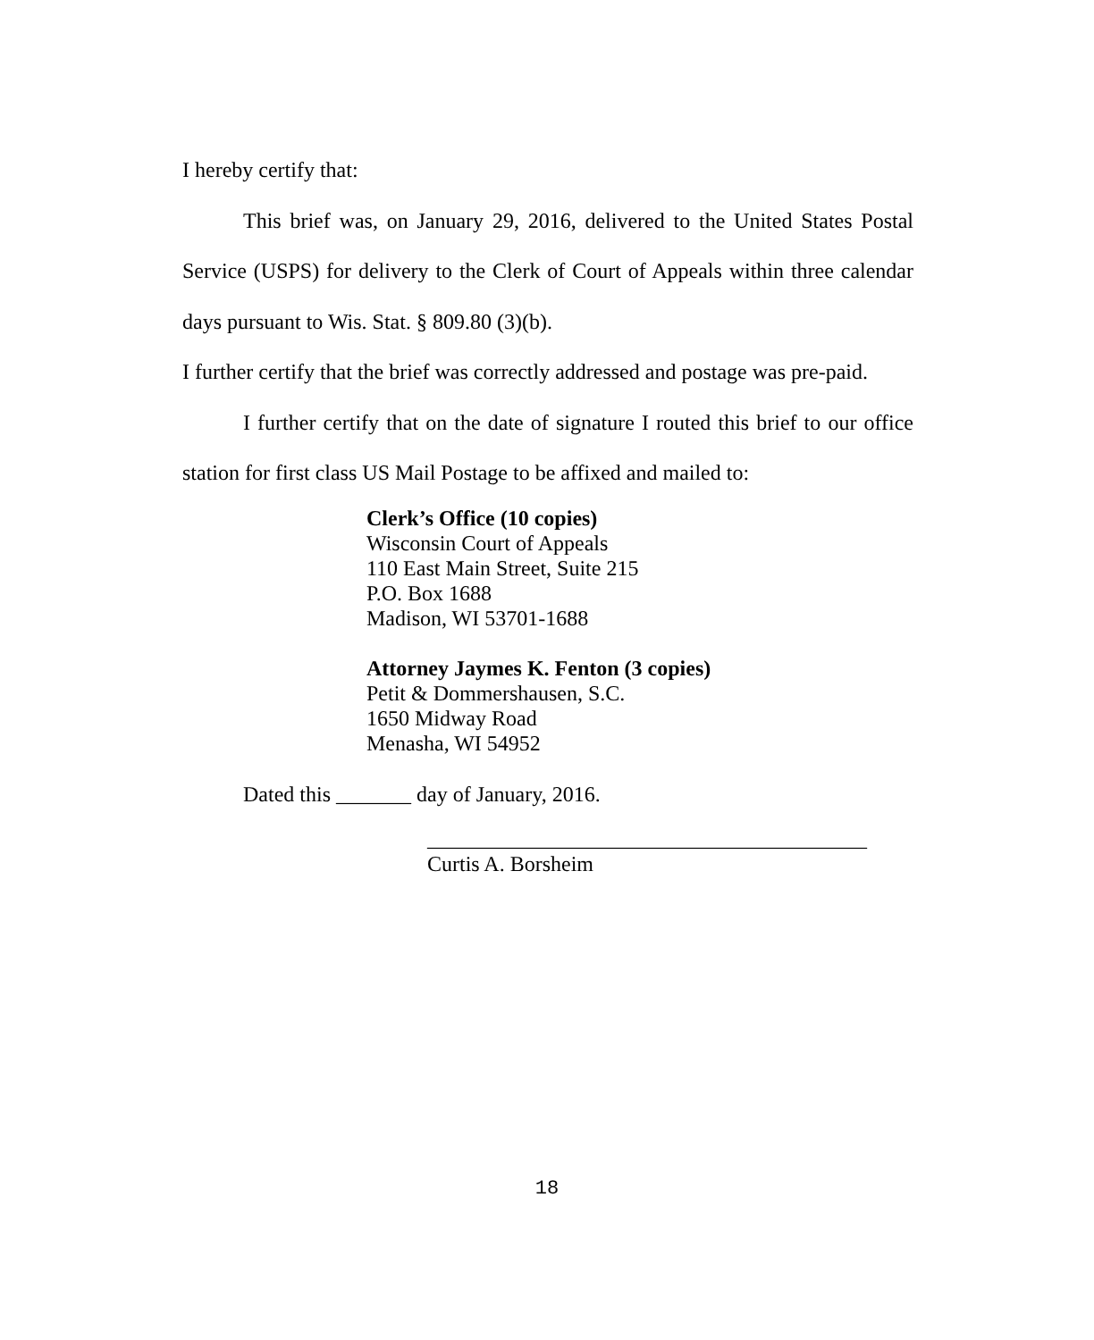I hereby certify that:
This brief was, on January 29, 2016, delivered to the United States Postal Service (USPS) for delivery to the Clerk of Court of Appeals within three calendar days pursuant to Wis. Stat. § 809.80 (3)(b).
I further certify that the brief was correctly addressed and postage was pre-paid.
I further certify that on the date of signature I routed this brief to our office station for first class US Mail Postage to be affixed and mailed to:
Clerk’s Office (10 copies)
Wisconsin Court of Appeals
110 East Main Street, Suite 215
P.O. Box 1688
Madison, WI 53701-1688
Attorney Jaymes K. Fenton (3 copies)
Petit & Dommershausen, S.C.
1650 Midway Road
Menasha, WI 54952
Dated this _______ day of January, 2016.
_________________________________________
Curtis A. Borsheim
18